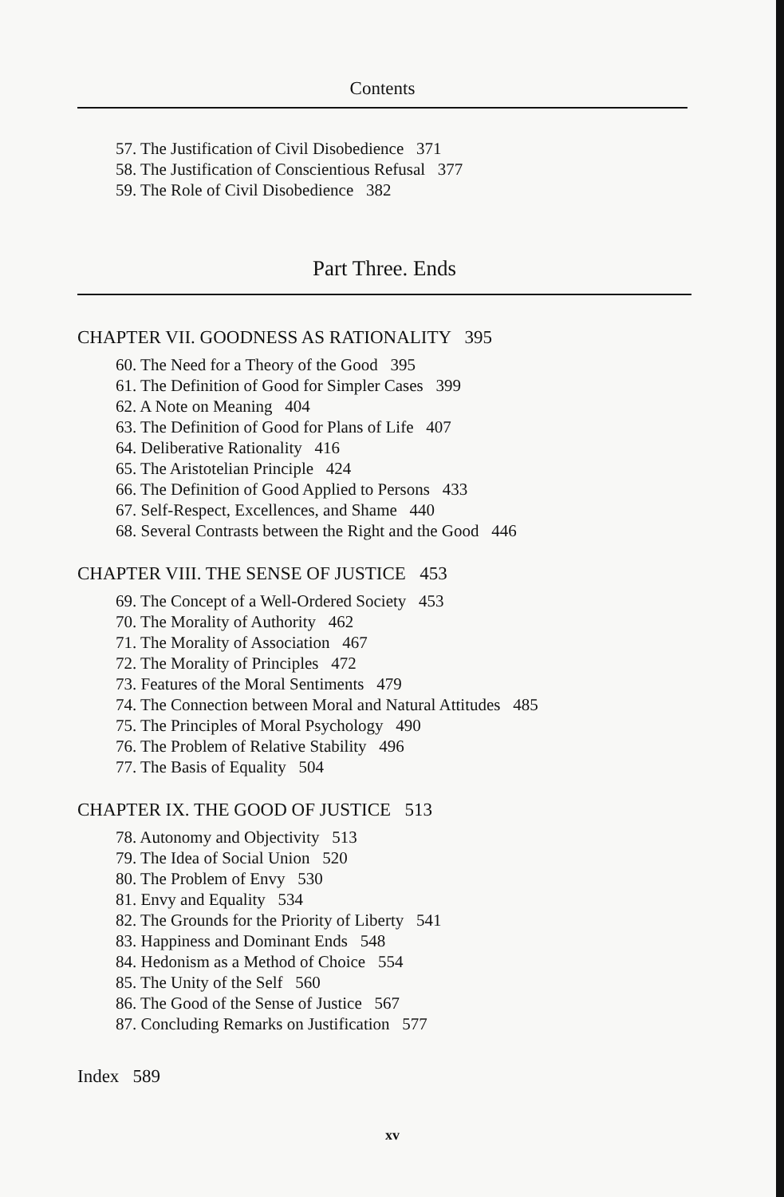Contents
57. The Justification of Civil Disobedience 371
58. The Justification of Conscientious Refusal 377
59. The Role of Civil Disobedience 382
Part Three. Ends
CHAPTER VII. GOODNESS AS RATIONALITY 395
60. The Need for a Theory of the Good 395
61. The Definition of Good for Simpler Cases 399
62. A Note on Meaning 404
63. The Definition of Good for Plans of Life 407
64. Deliberative Rationality 416
65. The Aristotelian Principle 424
66. The Definition of Good Applied to Persons 433
67. Self-Respect, Excellences, and Shame 440
68. Several Contrasts between the Right and the Good 446
CHAPTER VIII. THE SENSE OF JUSTICE 453
69. The Concept of a Well-Ordered Society 453
70. The Morality of Authority 462
71. The Morality of Association 467
72. The Morality of Principles 472
73. Features of the Moral Sentiments 479
74. The Connection between Moral and Natural Attitudes 485
75. The Principles of Moral Psychology 490
76. The Problem of Relative Stability 496
77. The Basis of Equality 504
CHAPTER IX. THE GOOD OF JUSTICE 513
78. Autonomy and Objectivity 513
79. The Idea of Social Union 520
80. The Problem of Envy 530
81. Envy and Equality 534
82. The Grounds for the Priority of Liberty 541
83. Happiness and Dominant Ends 548
84. Hedonism as a Method of Choice 554
85. The Unity of the Self 560
86. The Good of the Sense of Justice 567
87. Concluding Remarks on Justification 577
Index 589
xv